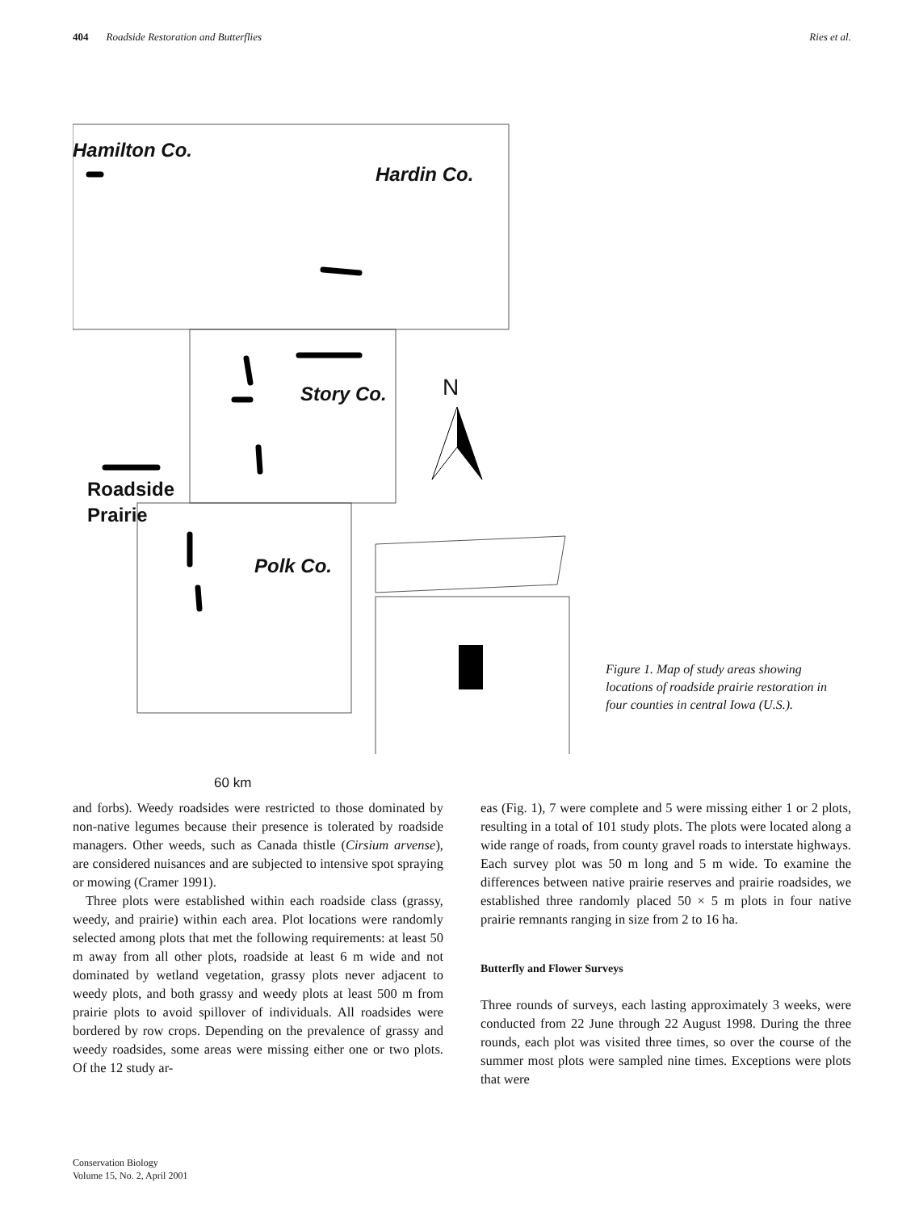404 Roadside Restoration and Butterflies Ries et al.
Hamilton Co.
Hardin Co.
Story Co.
Polk Co.
N
Roadside
Prairie
60 km
Figure 1. Map of study areas showing locations of roadside prairie restoration in four counties in central Iowa (U.S.).
and forbs). Weedy roadsides were restricted to those dominated by non-native legumes because their presence is tolerated by roadside managers. Other weeds, such as Canada thistle (Cirsium arvense), are considered nuisances and are subjected to intensive spot spraying or mowing (Cramer 1991).
Three plots were established within each roadside class (grassy, weedy, and prairie) within each area. Plot locations were randomly selected among plots that met the following requirements: at least 50 m away from all other plots, roadside at least 6 m wide and not dominated by wetland vegetation, grassy plots never adjacent to weedy plots, and both grassy and weedy plots at least 500 m from prairie plots to avoid spillover of individuals. All roadsides were bordered by row crops. Depending on the prevalence of grassy and weedy roadsides, some areas were missing either one or two plots. Of the 12 study ar-
eas (Fig. 1), 7 were complete and 5 were missing either 1 or 2 plots, resulting in a total of 101 study plots. The plots were located along a wide range of roads, from county gravel roads to interstate highways. Each survey plot was 50 m long and 5 m wide. To examine the differences between native prairie reserves and prairie roadsides, we established three randomly placed 50 × 5 m plots in four native prairie remnants ranging in size from 2 to 16 ha.
Butterfly and Flower Surveys
Three rounds of surveys, each lasting approximately 3 weeks, were conducted from 22 June through 22 August 1998. During the three rounds, each plot was visited three times, so over the course of the summer most plots were sampled nine times. Exceptions were plots that were
Conservation Biology
Volume 15, No. 2, April 2001